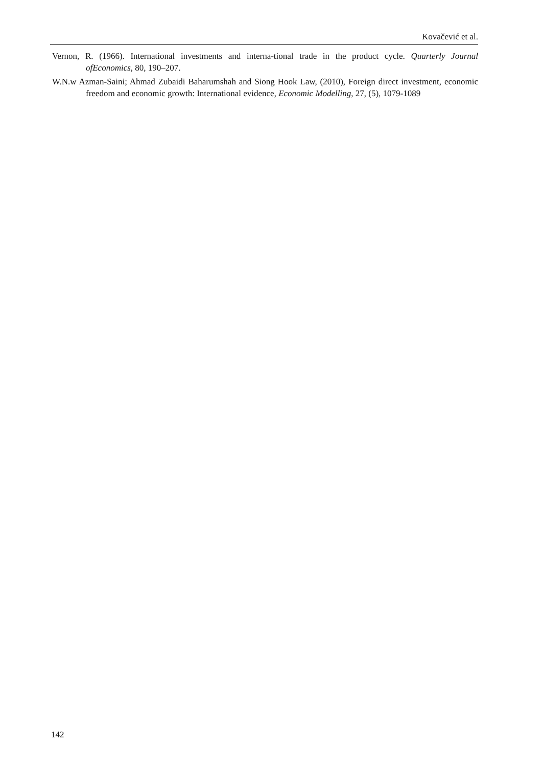Kovačević et al.
Vernon, R. (1966). International investments and interna-tional trade in the product cycle. Quarterly Journal ofEconomics, 80, 190–207.
W.N.w Azman-Saini; Ahmad Zubaidi Baharumshah and Siong Hook Law, (2010), Foreign direct investment, economic freedom and economic growth: International evidence, Economic Modelling, 27, (5), 1079-1089
142